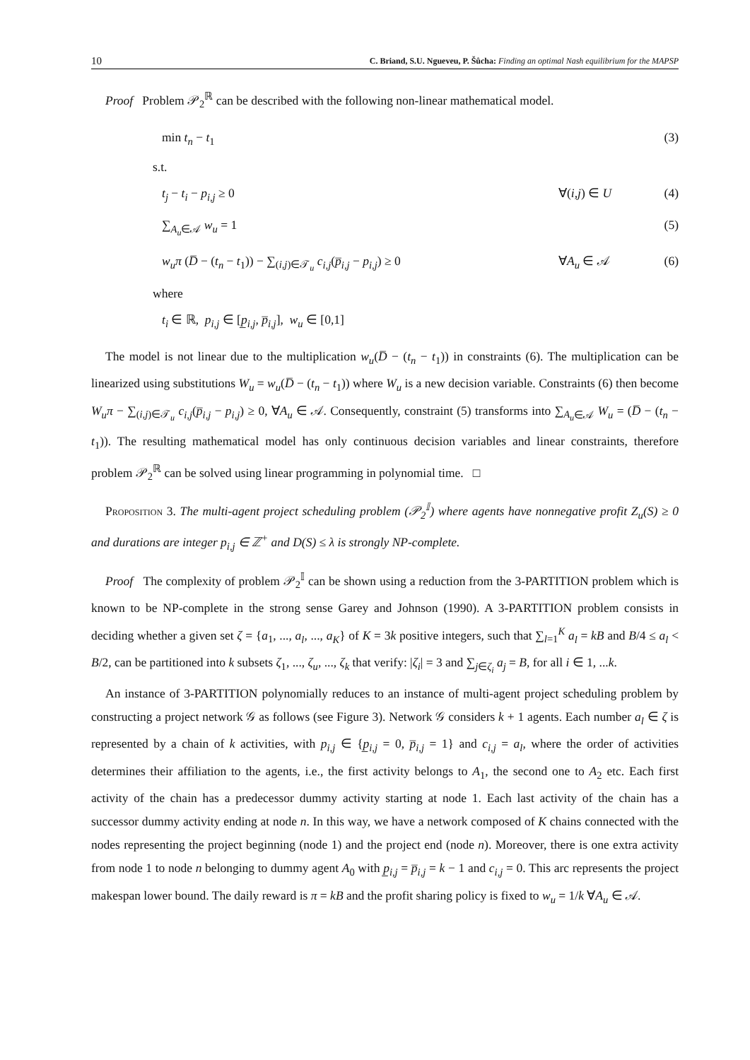10 C. Briand, S.U. Ngueveu, P. Šůcha: Finding an optimal Nash equilibrium for the MAPSP
Proof Problem 𝒫<sub>2</sub><sup>ℝ</sup> can be described with the following non-linear mathematical model.
min t<sub>n</sub> − t<sub>1</sub> (3)
s.t.
t<sub>j</sub> − t<sub>i</sub> − p<sub>i,j</sub> ≥ 0 ∀(i,j) ∈ U (4)
∑<sub>A<sub>u</sub>∈𝒜</sub> w<sub>u</sub> = 1 (5)
w<sub>u</sub>π (D̅ − (t<sub>n</sub> − t<sub>1</sub>)) − ∑<sub>(i,j)∈𝒯<sub>u</sub></sub> c<sub>i,j</sub>(p̅<sub>i,j</sub> − p<sub>i,j</sub>) ≥ 0 ∀A<sub>u</sub> ∈ 𝒜 (6)
where
t<sub>i</sub> ∈ ℝ, p<sub>i,j</sub> ∈ [p̲<sub>i,j</sub>, p̅<sub>i,j</sub>], w<sub>u</sub> ∈ [0,1]
The model is not linear due to the multiplication w<sub>u</sub>(D̅ − (t<sub>n</sub> − t<sub>1</sub>)) in constraints (6). The multiplication can be linearized using substitutions W<sub>u</sub> = w<sub>u</sub>(D̅ − (t<sub>n</sub> − t<sub>1</sub>)) where W<sub>u</sub> is a new decision variable. Constraints (6) then become W<sub>u</sub>π − ∑<sub>(i,j)∈𝒯<sub>u</sub></sub> c<sub>i,j</sub>(p̅<sub>i,j</sub> − p<sub>i,j</sub>) ≥ 0, ∀A<sub>u</sub> ∈ 𝒜. Consequently, constraint (5) transforms into ∑<sub>A<sub>u</sub>∈𝒜</sub> W<sub>u</sub> = (D̅ − (t<sub>n</sub> − t<sub>1</sub>)). The resulting mathematical model has only continuous decision variables and linear constraints, therefore problem 𝒫<sub>2</sub><sup>ℝ</sup> can be solved using linear programming in polynomial time. □
Proposition 3. The multi-agent project scheduling problem (𝒫<sub>2</sub><sup>𝕀</sup>) where agents have nonnegative profit Z<sub>u</sub>(S) ≥ 0 and durations are integer p<sub>i,j</sub> ∈ ℤ<sup>+</sup> and D(S) ≤ λ is strongly NP-complete.
Proof The complexity of problem 𝒫<sub>2</sub><sup>𝕀</sup> can be shown using a reduction from the 3-PARTITION problem which is known to be NP-complete in the strong sense Garey and Johnson (1990). A 3-PARTITION problem consists in deciding whether a given set ζ = {a<sub>1</sub>, ..., a<sub>l</sub>, ..., a<sub>K</sub>} of K = 3k positive integers, such that ∑<sub>l=1</sub><sup>K</sup> a<sub>l</sub> = kB and B/4 ≤ a<sub>l</sub> < B/2, can be partitioned into k subsets ζ<sub>1</sub>, ..., ζ<sub>u</sub>, ..., ζ<sub>k</sub> that verify: |ζ<sub>i</sub>| = 3 and ∑<sub>j∈ζ<sub>i</sub></sub> a<sub>j</sub> = B, for all i ∈ 1, ...k.
An instance of 3-PARTITION polynomially reduces to an instance of multi-agent project scheduling problem by constructing a project network 𝒢 as follows (see Figure 3). Network 𝒢 considers k + 1 agents. Each number a<sub>l</sub> ∈ ζ is represented by a chain of k activities, with p<sub>i,j</sub> ∈ {p̲<sub>i,j</sub> = 0, p̅<sub>i,j</sub> = 1} and c<sub>i,j</sub> = a<sub>l</sub>, where the order of activities determines their affiliation to the agents, i.e., the first activity belongs to A<sub>1</sub>, the second one to A<sub>2</sub> etc. Each first activity of the chain has a predecessor dummy activity starting at node 1. Each last activity of the chain has a successor dummy activity ending at node n. In this way, we have a network composed of K chains connected with the nodes representing the project beginning (node 1) and the project end (node n). Moreover, there is one extra activity from node 1 to node n belonging to dummy agent A<sub>0</sub> with p̲<sub>i,j</sub> = p̅<sub>i,j</sub> = k − 1 and c<sub>i,j</sub> = 0. This arc represents the project makespan lower bound. The daily reward is π = kB and the profit sharing policy is fixed to w<sub>u</sub> = 1/k ∀A<sub>u</sub> ∈ 𝒜.